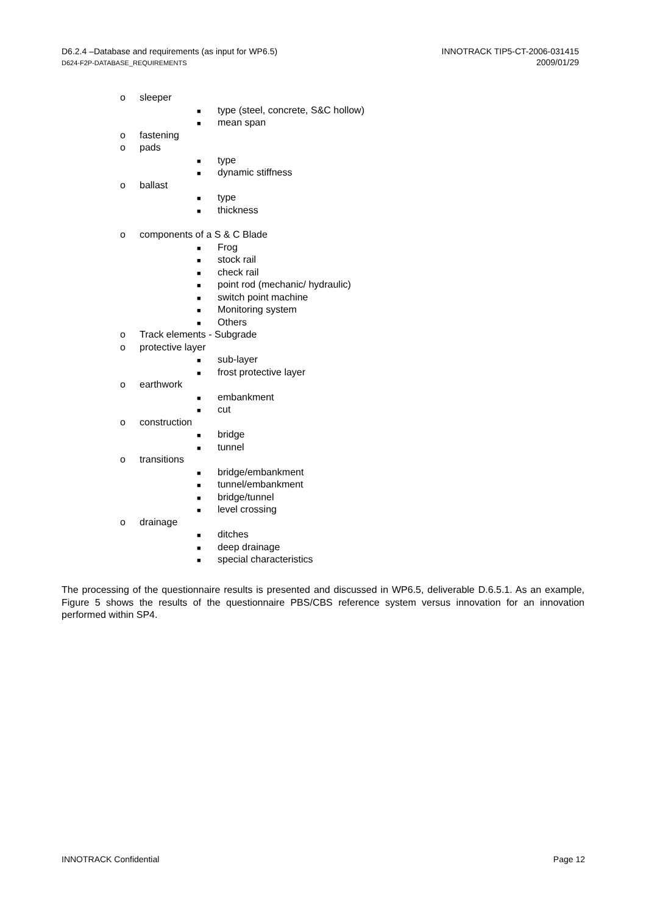D6.2.4 –Database and requirements (as input for WP6.5)
D624-F2P-DATABASE_REQUIREMENTS
INNOTRACK TIP5-CT-2006-031415
2009/01/29
o sleeper
■ type (steel, concrete, S&C hollow)
■ mean span
o fastening
o pads
■ type
■ dynamic stiffness
o ballast
■ type
■ thickness
o components of a S & C Blade
■ Frog
■ stock rail
■ check rail
■ point rod (mechanic/ hydraulic)
■ switch point machine
■ Monitoring system
■ Others
o Track elements - Subgrade
o protective layer
■ sub-layer
■ frost protective layer
o earthwork
■ embankment
■ cut
o construction
■ bridge
■ tunnel
o transitions
■ bridge/embankment
■ tunnel/embankment
■ bridge/tunnel
■ level crossing
o drainage
■ ditches
■ deep drainage
■ special characteristics
The processing of the questionnaire results is presented and discussed in WP6.5, deliverable D.6.5.1. As an example, Figure 5 shows the results of the questionnaire PBS/CBS reference system versus innovation for an innovation performed within SP4.
INNOTRACK Confidential Page 12